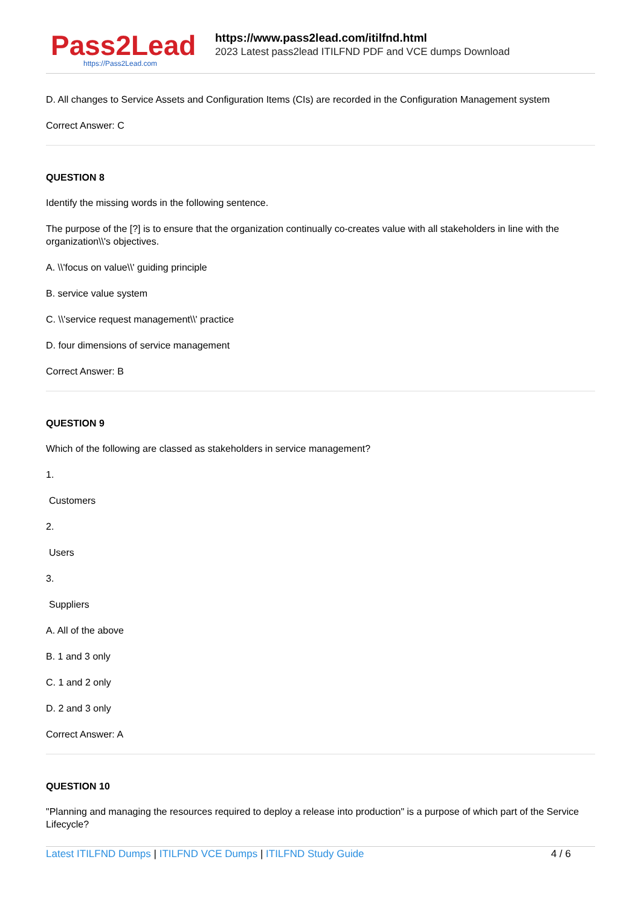Pass2Lead
https://Pass2Lead.com
https://www.pass2lead.com/itilfnd.html
2023 Latest pass2lead ITILFND PDF and VCE dumps Download
D. All changes to Service Assets and Configuration Items (CIs) are recorded in the Configuration Management system
Correct Answer: C
QUESTION 8
Identify the missing words in the following sentence.
The purpose of the [?] is to ensure that the organization continually co-creates value with all stakeholders in line with the organization\\'s objectives.
A. \\'focus on value\\' guiding principle
B. service value system
C. \\'service request management\\' practice
D. four dimensions of service management
Correct Answer: B
QUESTION 9
Which of the following are classed as stakeholders in service management?
1.
Customers
2.
Users
3.
Suppliers
A. All of the above
B. 1 and 3 only
C. 1 and 2 only
D. 2 and 3 only
Correct Answer: A
QUESTION 10
"Planning and managing the resources required to deploy a release into production" is a purpose of which part of the Service Lifecycle?
Latest ITILFND Dumps | ITILFND VCE Dumps | ITILFND Study Guide
4 / 6